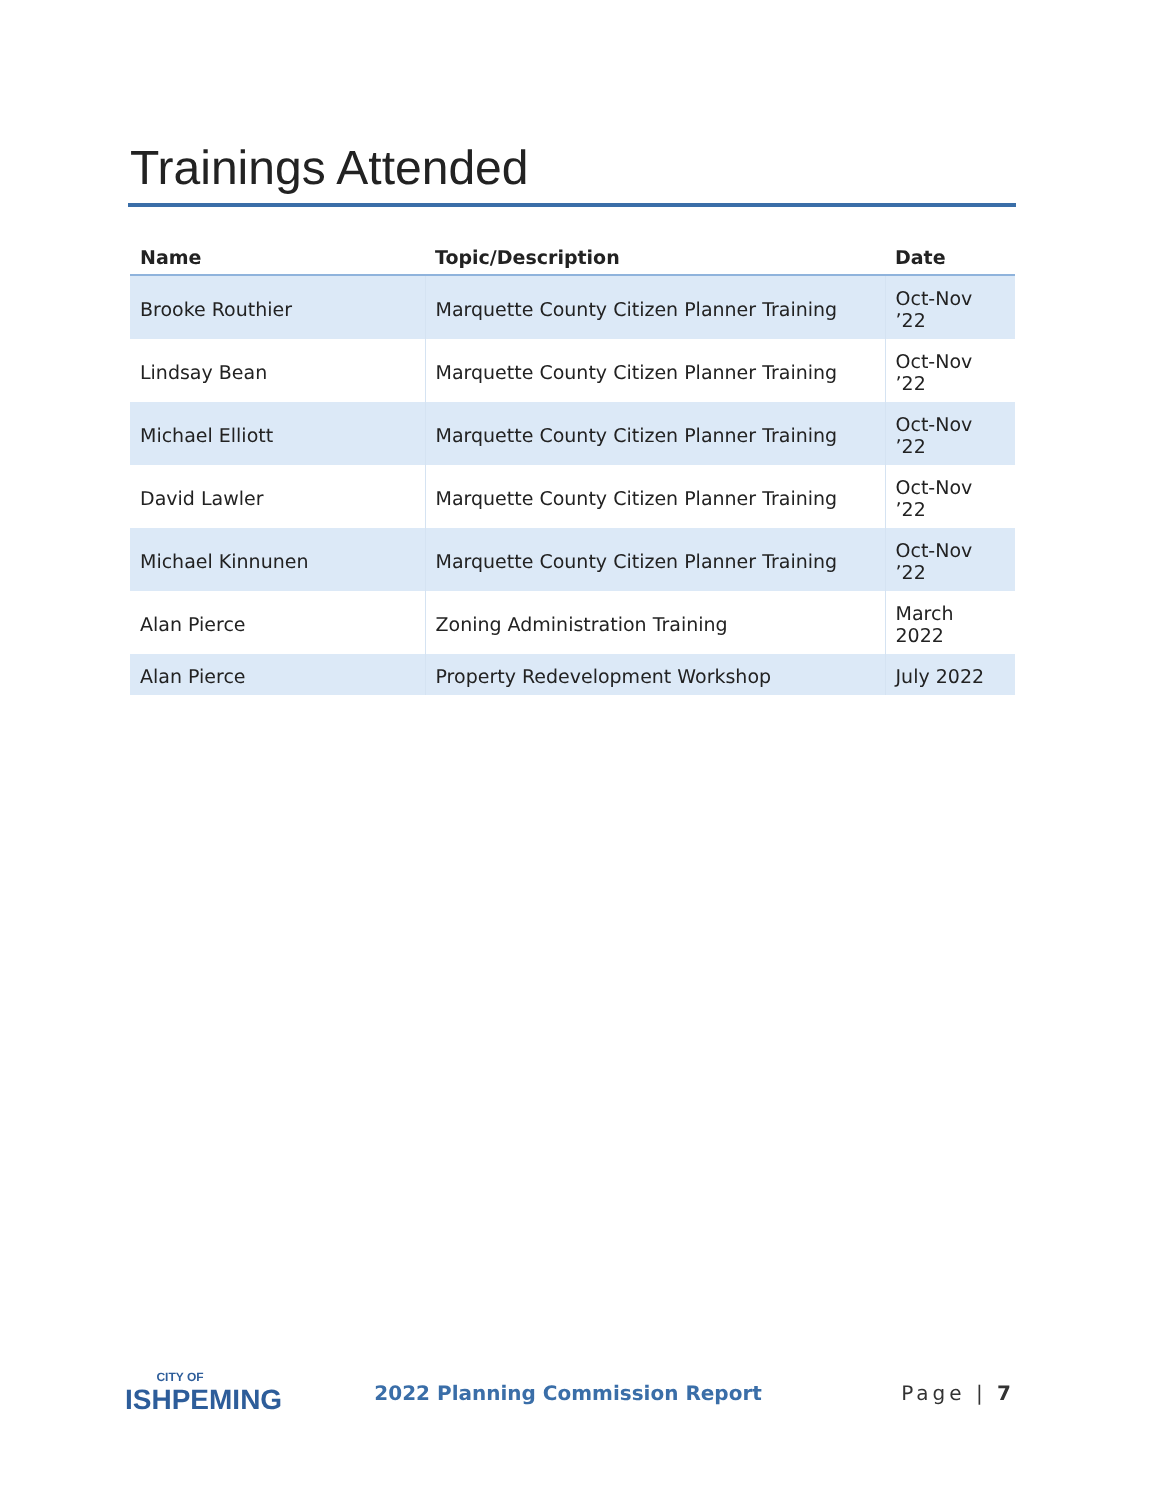Trainings Attended
| Name | Topic/Description | Date |
| --- | --- | --- |
| Brooke Routhier | Marquette County Citizen Planner Training | Oct-Nov ’22 |
| Lindsay Bean | Marquette County Citizen Planner Training | Oct-Nov ’22 |
| Michael Elliott | Marquette County Citizen Planner Training | Oct-Nov ’22 |
| David Lawler | Marquette County Citizen Planner Training | Oct-Nov ’22 |
| Michael Kinnunen | Marquette County Citizen Planner Training | Oct-Nov ’22 |
| Alan Pierce | Zoning Administration Training | March 2022 |
| Alan Pierce | Property Redevelopment Workshop | July 2022 |
CITY OF
ISHPEMING
2022 Planning Commission Report
Page | 7